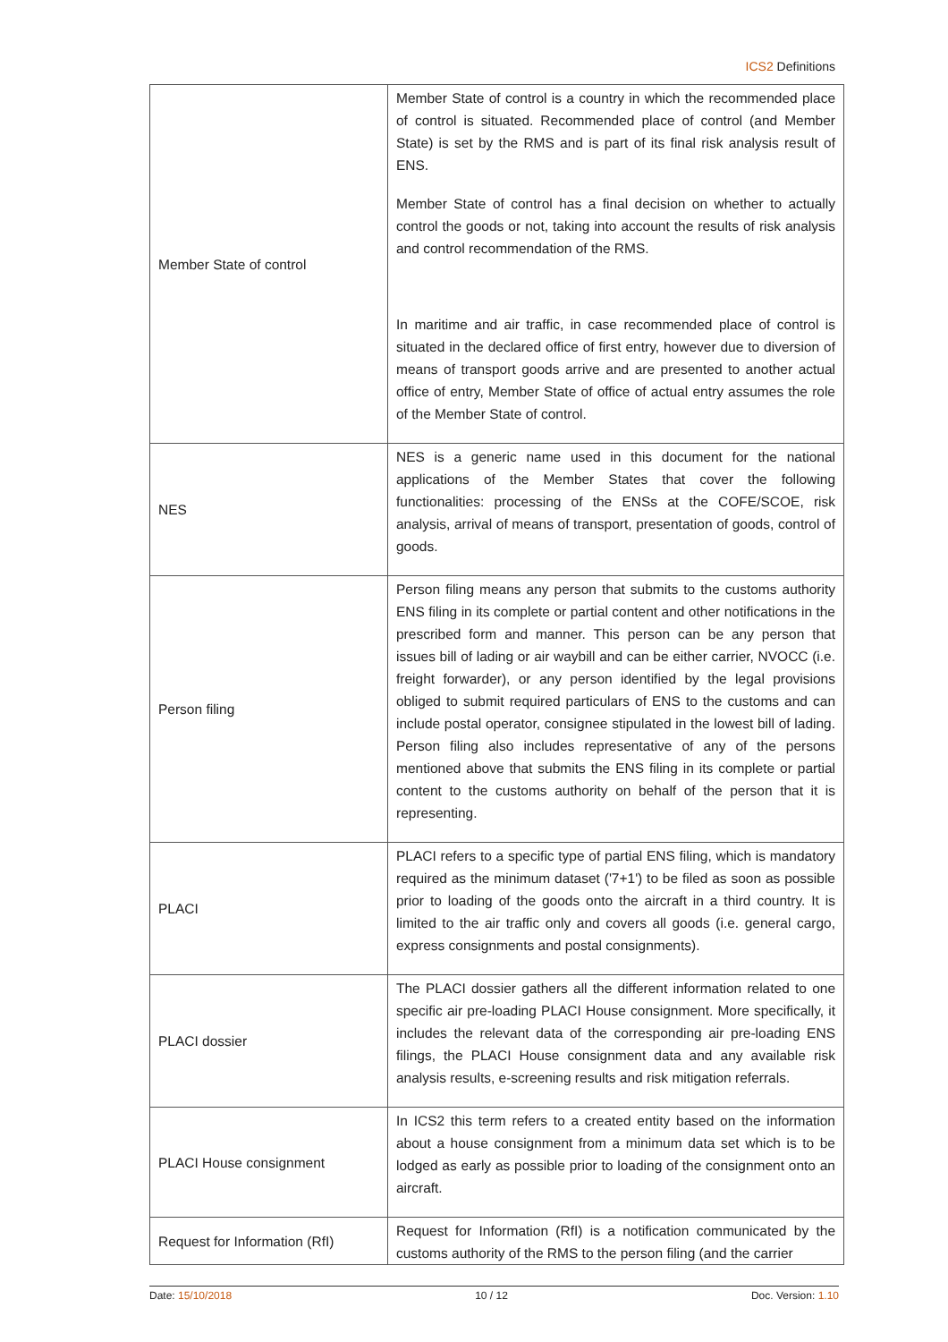ICS2 Definitions
| Member State of control | Member State of control is a country in which the recommended place of control is situated. Recommended place of control (and Member State) is set by the RMS and is part of its final risk analysis result of ENS. Member State of control has a final decision on whether to actually control the goods or not, taking into account the results of risk analysis and control recommendation of the RMS. In maritime and air traffic, in case recommended place of control is situated in the declared office of first entry, however due to diversion of means of transport goods arrive and are presented to another actual office of entry, Member State of office of actual entry assumes the role of the Member State of control. |
| NES | NES is a generic name used in this document for the national applications of the Member States that cover the following functionalities: processing of the ENSs at the COFE/SCOE, risk analysis, arrival of means of transport, presentation of goods, control of goods. |
| Person filing | Person filing means any person that submits to the customs authority ENS filing in its complete or partial content and other notifications in the prescribed form and manner. This person can be any person that issues bill of lading or air waybill and can be either carrier, NVOCC (i.e. freight forwarder), or any person identified by the legal provisions obliged to submit required particulars of ENS to the customs and can include postal operator, consignee stipulated in the lowest bill of lading. Person filing also includes representative of any of the persons mentioned above that submits the ENS filing in its complete or partial content to the customs authority on behalf of the person that it is representing. |
| PLACI | PLACI refers to a specific type of partial ENS filing, which is mandatory required as the minimum dataset ('7+1') to be filed as soon as possible prior to loading of the goods onto the aircraft in a third country. It is limited to the air traffic only and covers all goods (i.e. general cargo, express consignments and postal consignments). |
| PLACI dossier | The PLACI dossier gathers all the different information related to one specific air pre-loading PLACI House consignment. More specifically, it includes the relevant data of the corresponding air pre-loading ENS filings, the PLACI House consignment data and any available risk analysis results, e-screening results and risk mitigation referrals. |
| PLACI House consignment | In ICS2 this term refers to a created entity based on the information about a house consignment from a minimum data set which is to be lodged as early as possible prior to loading of the consignment onto an aircraft. |
| Request for Information (RfI) | Request for Information (RfI) is a notification communicated by the customs authority of the RMS to the person filing (and the carrier |
Date: 15/10/2018 10 / 12 Doc. Version: 1.10